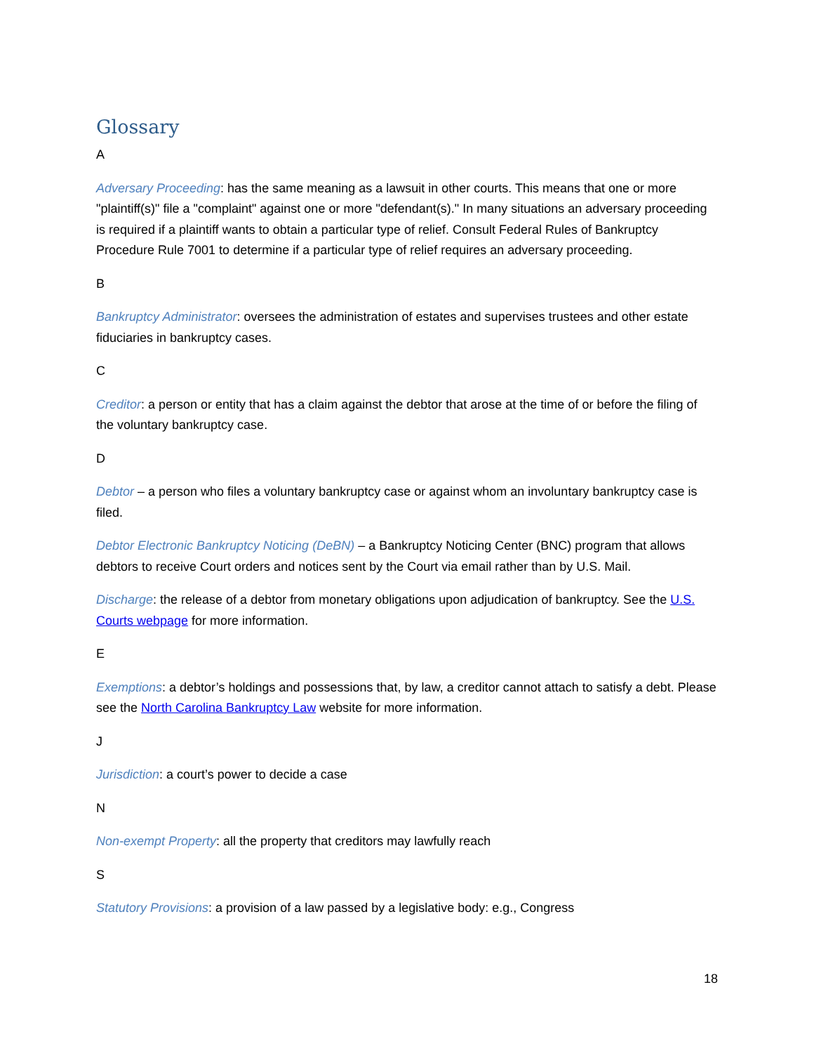Glossary
A
Adversary Proceeding: has the same meaning as a lawsuit in other courts. This means that one or more "plaintiff(s)" file a "complaint" against one or more "defendant(s)." In many situations an adversary proceeding is required if a plaintiff wants to obtain a particular type of relief. Consult Federal Rules of Bankruptcy Procedure Rule 7001 to determine if a particular type of relief requires an adversary proceeding.
B
Bankruptcy Administrator: oversees the administration of estates and supervises trustees and other estate fiduciaries in bankruptcy cases.
C
Creditor: a person or entity that has a claim against the debtor that arose at the time of or before the filing of the voluntary bankruptcy case.
D
Debtor – a person who files a voluntary bankruptcy case or against whom an involuntary bankruptcy case is filed.
Debtor Electronic Bankruptcy Noticing (DeBN) – a Bankruptcy Noticing Center (BNC) program that allows debtors to receive Court orders and notices sent by the Court via email rather than by U.S. Mail.
Discharge: the release of a debtor from monetary obligations upon adjudication of bankruptcy. See the U.S. Courts webpage for more information.
E
Exemptions: a debtor’s holdings and possessions that, by law, a creditor cannot attach to satisfy a debt. Please see the North Carolina Bankruptcy Law website for more information.
J
Jurisdiction: a court’s power to decide a case
N
Non-exempt Property: all the property that creditors may lawfully reach
S
Statutory Provisions: a provision of a law passed by a legislative body: e.g., Congress
18